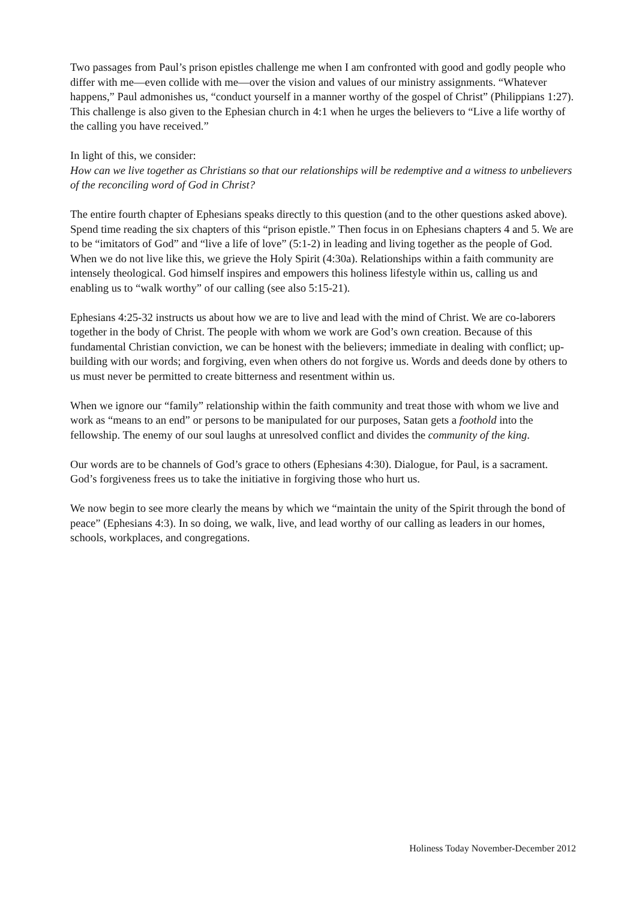Two passages from Paul’s prison epistles challenge me when I am confronted with good and godly people who differ with me—even collide with me—over the vision and values of our ministry assignments. “Whatever happens,” Paul admonishes us, “conduct yourself in a manner worthy of the gospel of Christ” (Philippians 1:27). This challenge is also given to the Ephesian church in 4:1 when he urges the believers to “Live a life worthy of the calling you have received.”
In light of this, we consider:
How can we live together as Christians so that our relationships will be redemptive and a witness to unbelievers of the reconciling word of God in Christ?
The entire fourth chapter of Ephesians speaks directly to this question (and to the other questions asked above). Spend time reading the six chapters of this “prison epistle.” Then focus in on Ephesians chapters 4 and 5. We are to be “imitators of God” and “live a life of love” (5:1-2) in leading and living together as the people of God. When we do not live like this, we grieve the Holy Spirit (4:30a). Relationships within a faith community are intensely theological. God himself inspires and empowers this holiness lifestyle within us, calling us and enabling us to “walk worthy” of our calling (see also 5:15-21).
Ephesians 4:25-32 instructs us about how we are to live and lead with the mind of Christ. We are co-laborers together in the body of Christ. The people with whom we work are God’s own creation. Because of this fundamental Christian conviction, we can be honest with the believers; immediate in dealing with conflict; up-building with our words; and forgiving, even when others do not forgive us. Words and deeds done by others to us must never be permitted to create bitterness and resentment within us.
When we ignore our “family” relationship within the faith community and treat those with whom we live and work as “means to an end” or persons to be manipulated for our purposes, Satan gets a foothold into the fellowship. The enemy of our soul laughs at unresolved conflict and divides the community of the king.
Our words are to be channels of God’s grace to others (Ephesians 4:30). Dialogue, for Paul, is a sacrament. God’s forgiveness frees us to take the initiative in forgiving those who hurt us.
We now begin to see more clearly the means by which we “maintain the unity of the Spirit through the bond of peace” (Ephesians 4:3). In so doing, we walk, live, and lead worthy of our calling as leaders in our homes, schools, workplaces, and congregations.
Holiness Today November-December 2012